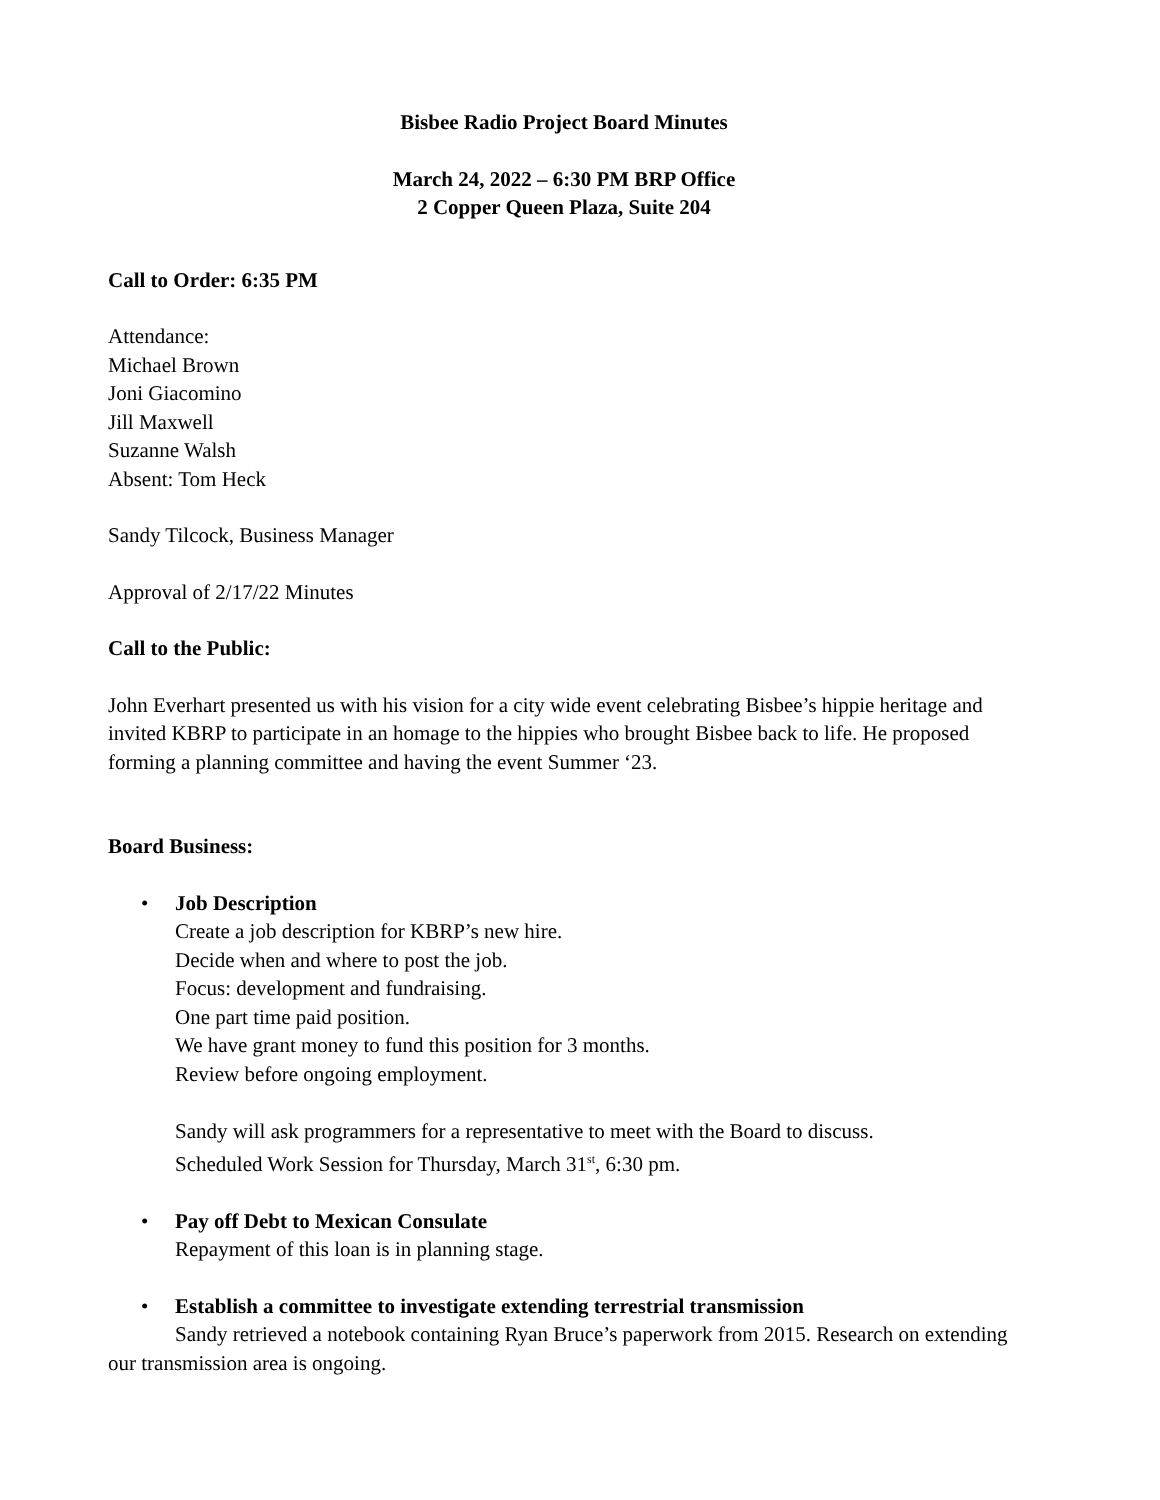Bisbee Radio Project Board Minutes
March 24, 2022 – 6:30 PM BRP Office
2 Copper Queen Plaza, Suite 204
Call to Order: 6:35 PM
Attendance:
Michael Brown
Joni Giacomino
Jill Maxwell
Suzanne Walsh
Absent: Tom Heck
Sandy Tilcock, Business Manager
Approval of 2/17/22 Minutes
Call to the Public:
John Everhart presented us with his vision for a city wide event celebrating Bisbee’s hippie heritage and invited KBRP to participate in an homage to the hippies who brought Bisbee back to life. He proposed forming a planning committee and having the event Summer ‘23.
Board Business:
• Job Description
Create a job description for KBRP’s new hire.
Decide when and where to post the job.
Focus: development and fundraising.
One part time paid position.
We have grant money to fund this position for 3 months.
Review before ongoing employment.
Sandy will ask programmers for a representative to meet with the Board to discuss.
Scheduled Work Session for Thursday, March 31<sup>st</sup>, 6:30 pm.
• Pay off Debt to Mexican Consulate
Repayment of this loan is in planning stage.
• Establish a committee to investigate extending terrestrial transmission
Sandy retrieved a notebook containing Ryan Bruce’s paperwork from 2015. Research on extending our transmission area is ongoing.